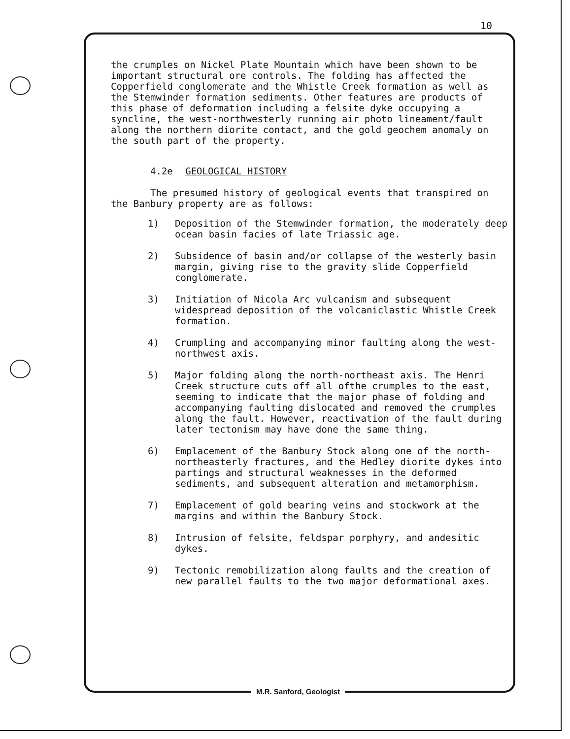10
the crumples on Nickel Plate Mountain which have been shown to be important structural ore controls. The folding has affected the Copperfield conglomerate and the Whistle Creek formation as well as the Stemwinder formation sediments. Other features are products of this phase of deformation including a felsite dyke occupying a syncline, the west-northwesterly running air photo lineament/fault along the northern diorite contact, and the gold geochem anomaly on the south part of the property.
4.2e GEOLOGICAL HISTORY
The presumed history of geological events that transpired on the Banbury property are as follows:
1) Deposition of the Stemwinder formation, the moderately deep ocean basin facies of late Triassic age.
2) Subsidence of basin and/or collapse of the westerly basin margin, giving rise to the gravity slide Copperfield conglomerate.
3) Initiation of Nicola Arc vulcanism and subsequent widespread deposition of the volcaniclastic Whistle Creek formation.
4) Crumpling and accompanying minor faulting along the west-northwest axis.
5) Major folding along the north-northeast axis. The Henri Creek structure cuts off all ofthe crumples to the east, seeming to indicate that the major phase of folding and accompanying faulting dislocated and removed the crumples along the fault. However, reactivation of the fault during later tectonism may have done the same thing.
6) Emplacement of the Banbury Stock along one of the north-northeasterly fractures, and the Hedley diorite dykes into partings and structural weaknesses in the deformed sediments, and subsequent alteration and metamorphism.
7) Emplacement of gold bearing veins and stockwork at the margins and within the Banbury Stock.
8) Intrusion of felsite, feldspar porphyry, and andesitic dykes.
9) Tectonic remobilization along faults and the creation of new parallel faults to the two major deformational axes.
M.R. Sanford, Geologist